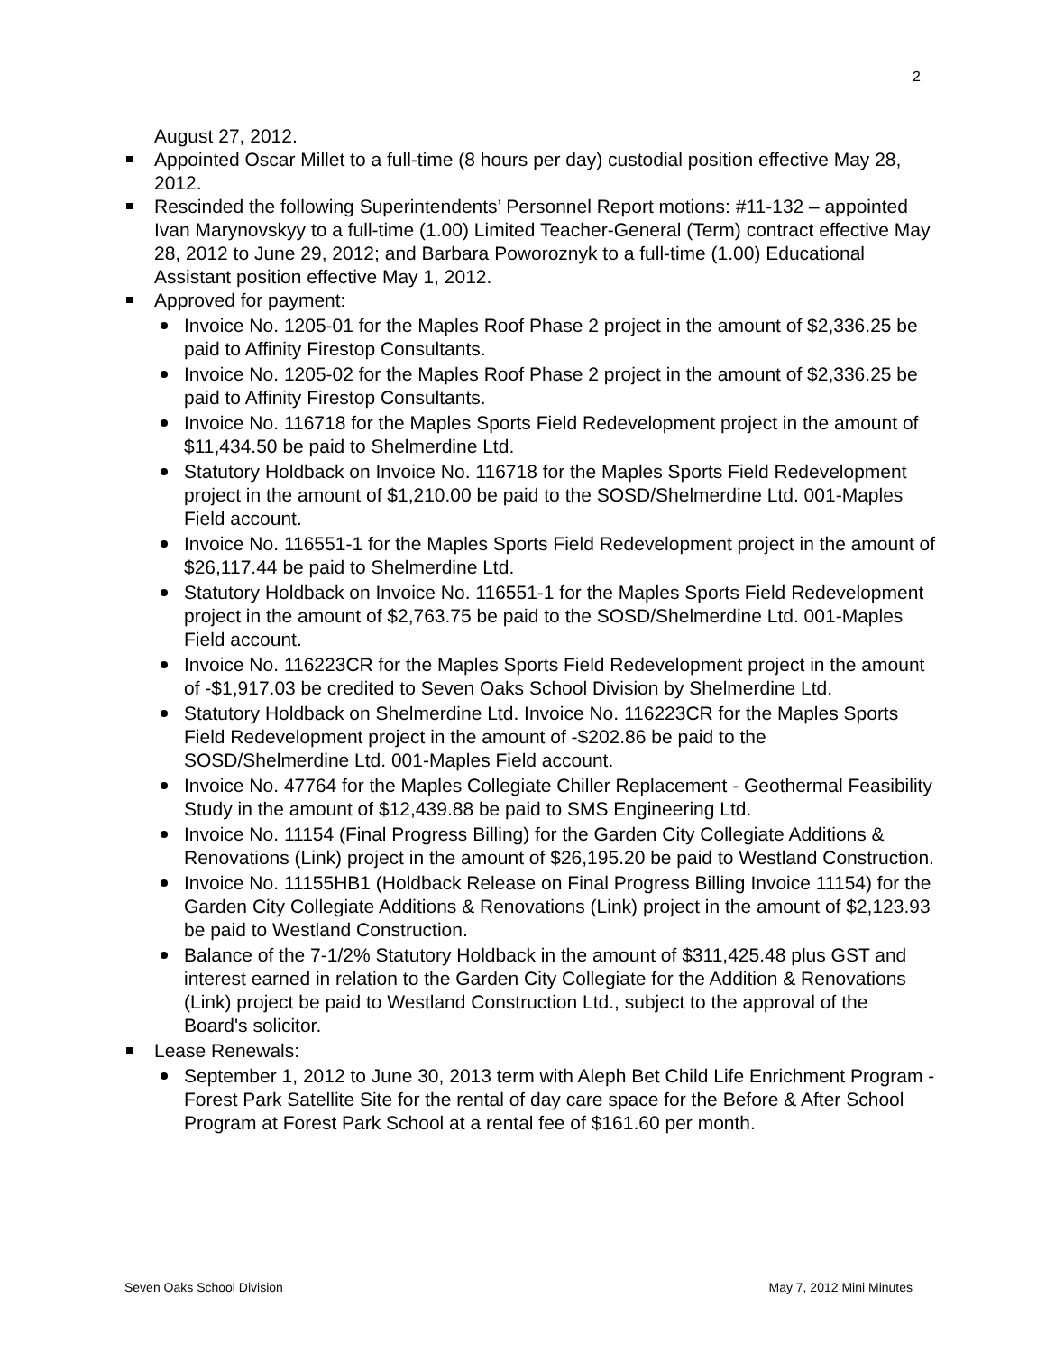2
August 27, 2012.
Appointed Oscar Millet to a full-time (8 hours per day) custodial position effective May 28, 2012.
Rescinded the following Superintendents’ Personnel Report motions: #11-132 – appointed Ivan Marynovskyy to a full-time (1.00) Limited Teacher-General (Term) contract effective May 28, 2012 to June 29, 2012; and Barbara Poworoznyk to a full-time (1.00) Educational Assistant position effective May 1, 2012.
Approved for payment:
Invoice No. 1205-01 for the Maples Roof Phase 2 project in the amount of $2,336.25 be paid to Affinity Firestop Consultants.
Invoice No. 1205-02 for the Maples Roof Phase 2 project in the amount of $2,336.25 be paid to Affinity Firestop Consultants.
Invoice No. 116718 for the Maples Sports Field Redevelopment project in the amount of $11,434.50 be paid to Shelmerdine Ltd.
Statutory Holdback on Invoice No. 116718 for the Maples Sports Field Redevelopment project in the amount of $1,210.00 be paid to the SOSD/Shelmerdine Ltd. 001-Maples Field account.
Invoice No. 116551-1 for the Maples Sports Field Redevelopment project in the amount of $26,117.44 be paid to Shelmerdine Ltd.
Statutory Holdback on Invoice No. 116551-1 for the Maples Sports Field Redevelopment project in the amount of $2,763.75 be paid to the SOSD/Shelmerdine Ltd. 001-Maples Field account.
Invoice No. 116223CR for the Maples Sports Field Redevelopment project in the amount of -$1,917.03 be credited to Seven Oaks School Division by Shelmerdine Ltd.
Statutory Holdback on Shelmerdine Ltd. Invoice No. 116223CR for the Maples Sports Field Redevelopment project in the amount of -$202.86 be paid to the SOSD/Shelmerdine Ltd. 001-Maples Field account.
Invoice No. 47764 for the Maples Collegiate Chiller Replacement - Geothermal Feasibility Study in the amount of $12,439.88 be paid to SMS Engineering Ltd.
Invoice No. 11154 (Final Progress Billing) for the Garden City Collegiate Additions & Renovations (Link) project in the amount of $26,195.20 be paid to Westland Construction.
Invoice No. 11155HB1 (Holdback Release on Final Progress Billing Invoice 11154) for the Garden City Collegiate Additions & Renovations (Link) project in the amount of $2,123.93 be paid to Westland Construction.
Balance of the 7-1/2% Statutory Holdback in the amount of $311,425.48 plus GST and interest earned in relation to the Garden City Collegiate for the Addition & Renovations (Link) project be paid to Westland Construction Ltd., subject to the approval of the Board's solicitor.
Lease Renewals:
September 1, 2012 to June 30, 2013 term with Aleph Bet Child Life Enrichment Program - Forest Park Satellite Site for the rental of day care space for the Before & After School Program at Forest Park School at a rental fee of $161.60 per month.
Seven Oaks School Division May 7, 2012 Mini Minutes